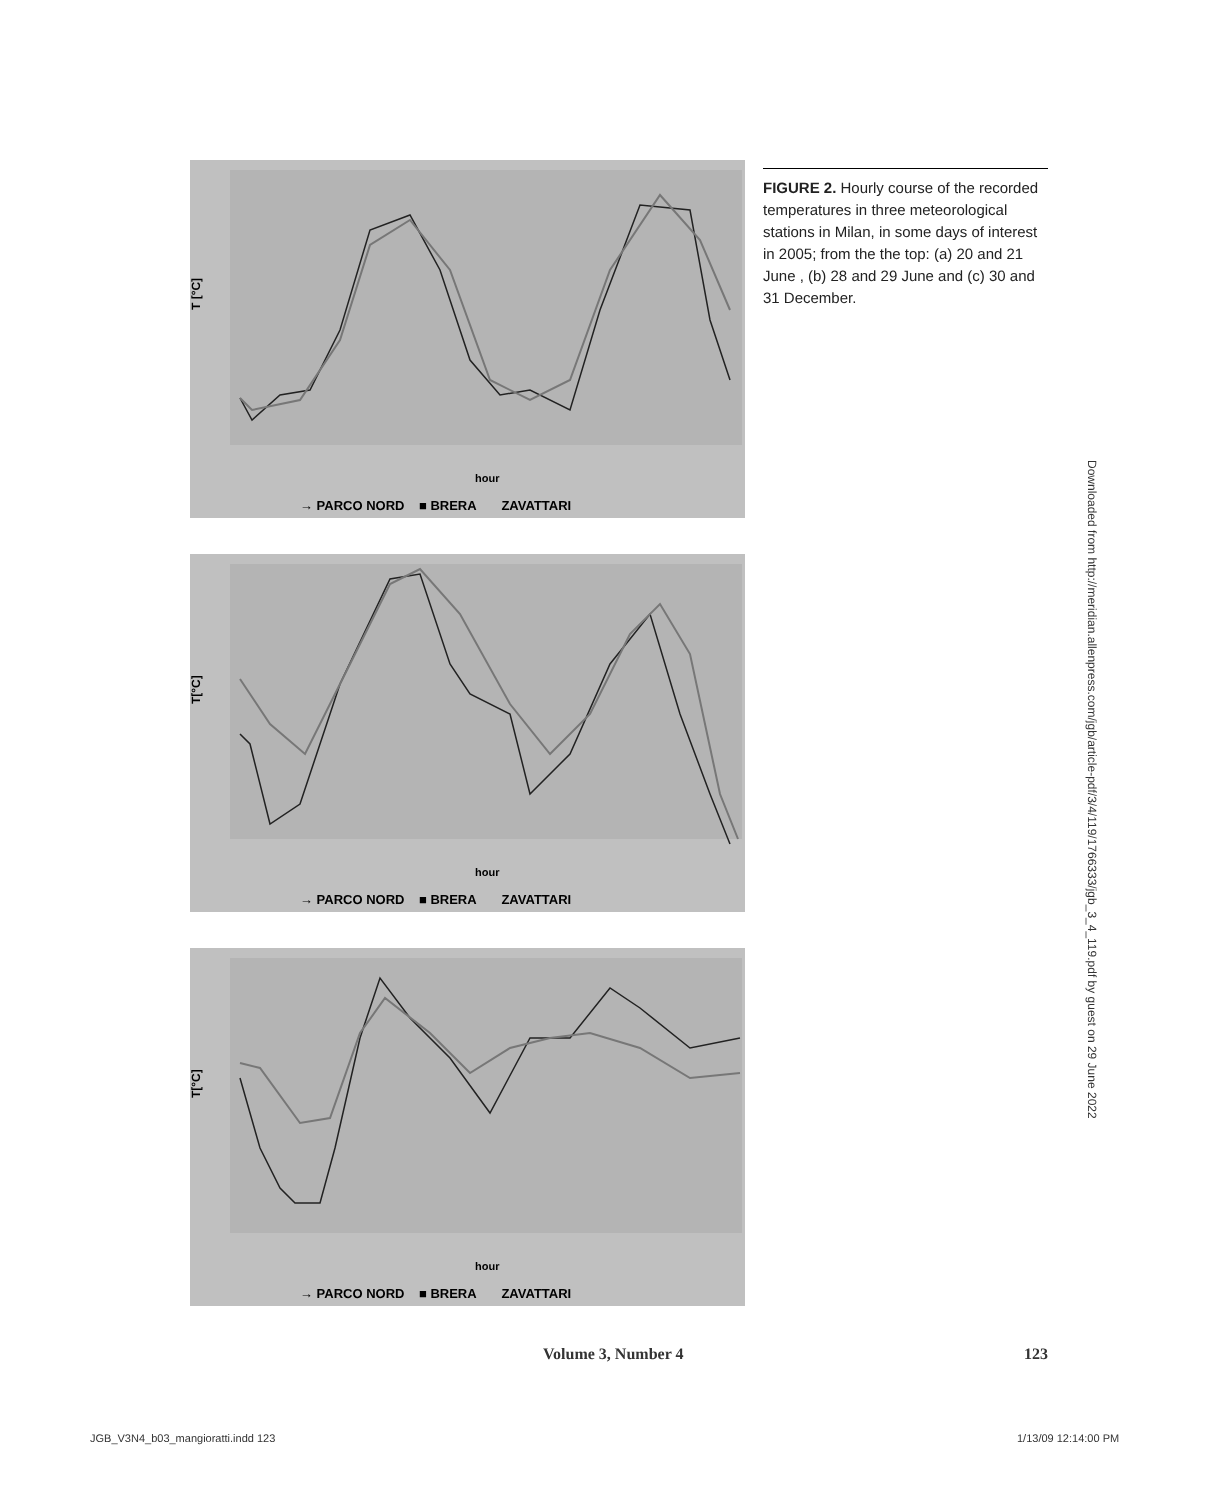T [°C]
hour
→ PARCO NORD ■ BRERA ZAVATTARI
T[°C]
hour
→ PARCO NORD ■ BRERA ZAVATTARI
T[°C]
hour
→ PARCO NORD ■ BRERA ZAVATTARI
FIGURE 2. Hourly course of the recorded temperatures in three meteorological stations in Milan, in some days of interest in 2005; from the the top: (a) 20 and 21 June , (b) 28 and 29 June and (c) 30 and 31 December.
Downloaded from http://meridian.allenpress.com/jgb/article-pdf/3/4/119/1766333/jgb_3_4_119.pdf by guest on 29 June 2022
Volume 3, Number 4 123
JGB_V3N4_b03_mangioratti.indd 123
1/13/09 12:14:00 PM